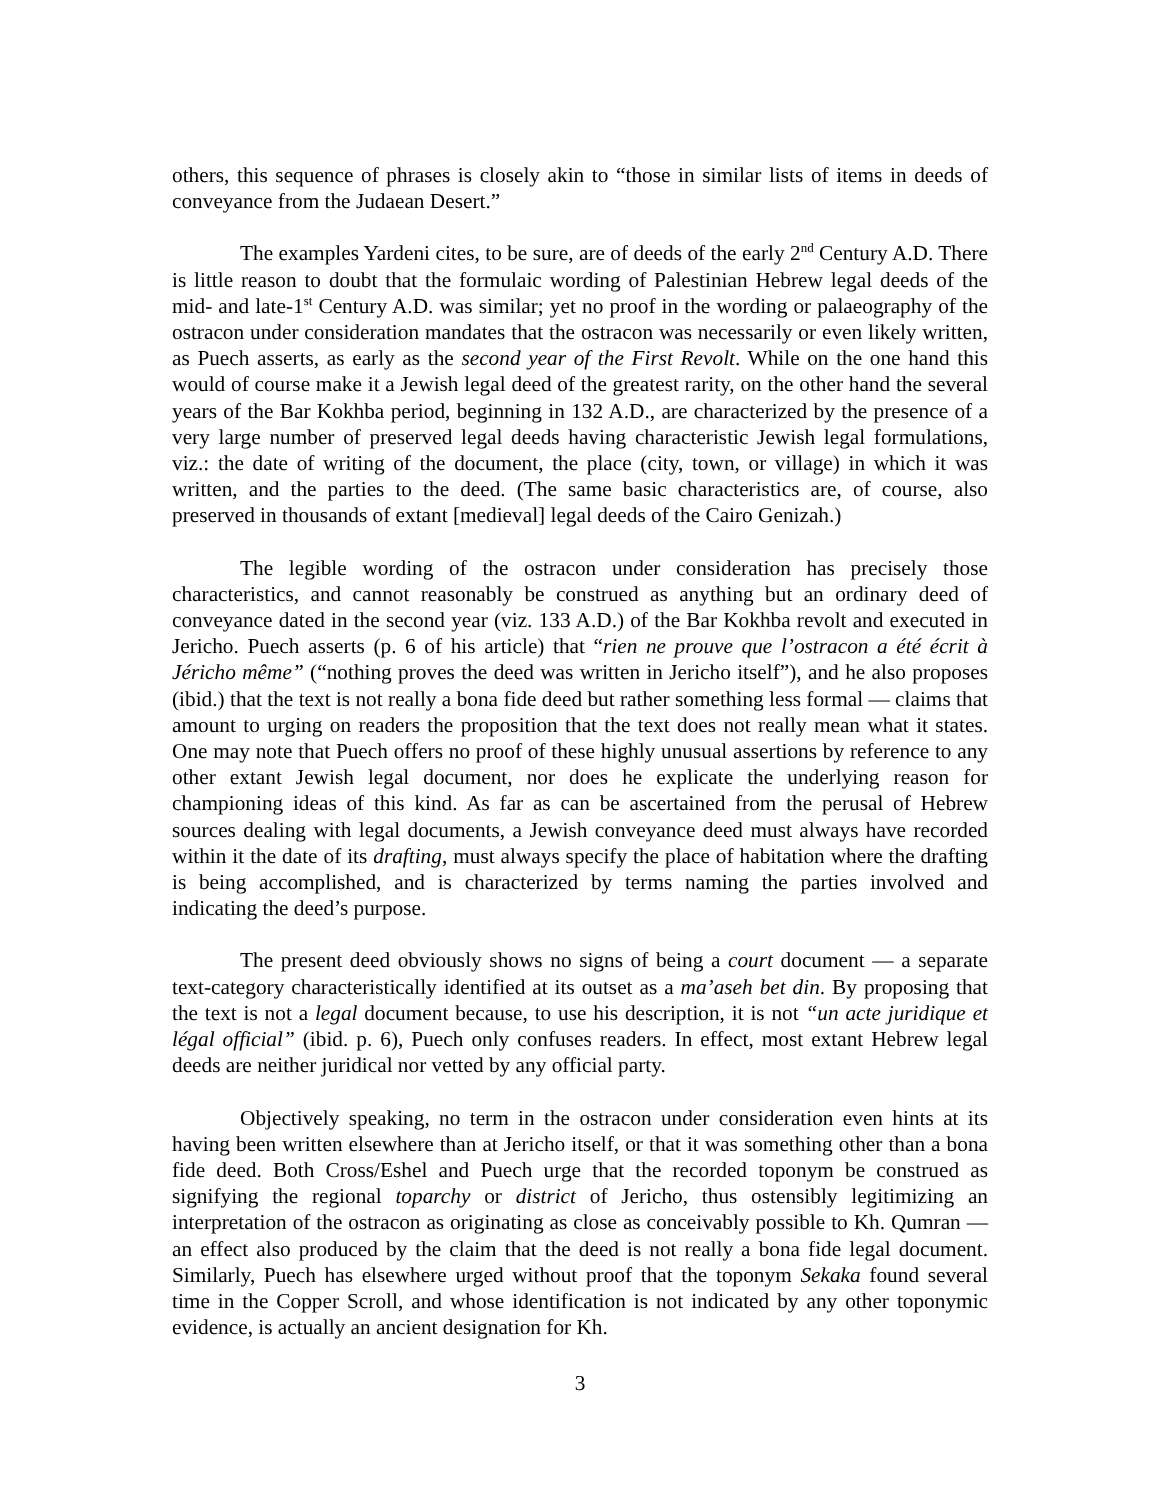others, this sequence of phrases is closely akin to “those in similar lists of items in deeds of conveyance from the Judaean Desert.”
The examples Yardeni cites, to be sure, are of deeds of the early 2<sup>nd</sup> Century A.D. There is little reason to doubt that the formulaic wording of Palestinian Hebrew legal deeds of the mid- and late-1<sup>st</sup> Century A.D. was similar; yet no proof in the wording or palaeography of the ostracon under consideration mandates that the ostracon was necessarily or even likely written, as Puech asserts, as early as the second year of the First Revolt. While on the one hand this would of course make it a Jewish legal deed of the greatest rarity, on the other hand the several years of the Bar Kokhba period, beginning in 132 A.D., are characterized by the presence of a very large number of preserved legal deeds having characteristic Jewish legal formulations, viz.: the date of writing of the document, the place (city, town, or village) in which it was written, and the parties to the deed. (The same basic characteristics are, of course, also preserved in thousands of extant [medieval] legal deeds of the Cairo Genizah.)
The legible wording of the ostracon under consideration has precisely those characteristics, and cannot reasonably be construed as anything but an ordinary deed of conveyance dated in the second year (viz. 133 A.D.) of the Bar Kokhba revolt and executed in Jericho. Puech asserts (p. 6 of his article) that “rien ne prouve que l’ostracon a été écrit à Jéricho même” (“nothing proves the deed was written in Jericho itself”), and he also proposes (ibid.) that the text is not really a bona fide deed but rather something less formal — claims that amount to urging on readers the proposition that the text does not really mean what it states. One may note that Puech offers no proof of these highly unusual assertions by reference to any other extant Jewish legal document, nor does he explicate the underlying reason for championing ideas of this kind. As far as can be ascertained from the perusal of Hebrew sources dealing with legal documents, a Jewish conveyance deed must always have recorded within it the date of its drafting, must always specify the place of habitation where the drafting is being accomplished, and is characterized by terms naming the parties involved and indicating the deed’s purpose.
The present deed obviously shows no signs of being a court document — a separate text-category characteristically identified at its outset as a ma’aseh bet din. By proposing that the text is not a legal document because, to use his description, it is not “un acte juridique et légal official” (ibid. p. 6), Puech only confuses readers. In effect, most extant Hebrew legal deeds are neither juridical nor vetted by any official party.
Objectively speaking, no term in the ostracon under consideration even hints at its having been written elsewhere than at Jericho itself, or that it was something other than a bona fide deed. Both Cross/Eshel and Puech urge that the recorded toponym be construed as signifying the regional toparchy or district of Jericho, thus ostensibly legitimizing an interpretation of the ostracon as originating as close as conceivably possible to Kh. Qumran — an effect also produced by the claim that the deed is not really a bona fide legal document. Similarly, Puech has elsewhere urged without proof that the toponym Sekaka found several time in the Copper Scroll, and whose identification is not indicated by any other toponymic evidence, is actually an ancient designation for Kh.
3